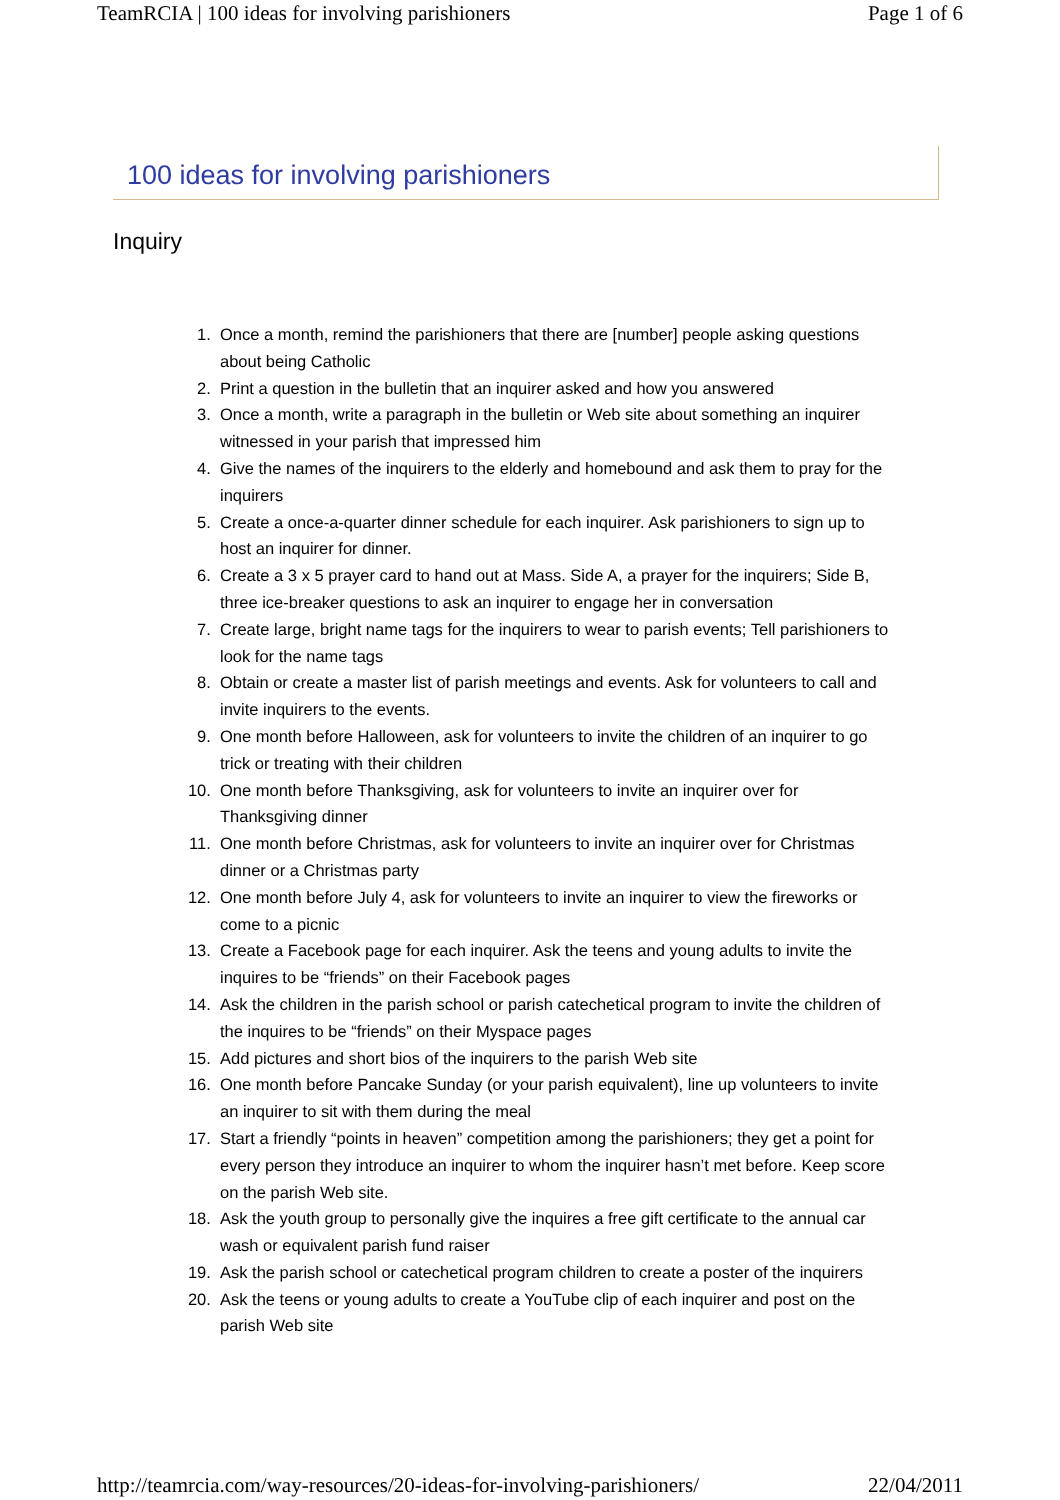TeamRCIA | 100 ideas for involving parishioners Page 1 of 6
100 ideas for involving parishioners
Inquiry
1. Once a month, remind the parishioners that there are [number] people asking questions about being Catholic
2. Print a question in the bulletin that an inquirer asked and how you answered
3. Once a month, write a paragraph in the bulletin or Web site about something an inquirer witnessed in your parish that impressed him
4. Give the names of the inquirers to the elderly and homebound and ask them to pray for the inquirers
5. Create a once-a-quarter dinner schedule for each inquirer. Ask parishioners to sign up to host an inquirer for dinner.
6. Create a 3 x 5 prayer card to hand out at Mass. Side A, a prayer for the inquirers; Side B, three ice-breaker questions to ask an inquirer to engage her in conversation
7. Create large, bright name tags for the inquirers to wear to parish events; Tell parishioners to look for the name tags
8. Obtain or create a master list of parish meetings and events. Ask for volunteers to call and invite inquirers to the events.
9. One month before Halloween, ask for volunteers to invite the children of an inquirer to go trick or treating with their children
10. One month before Thanksgiving, ask for volunteers to invite an inquirer over for Thanksgiving dinner
11. One month before Christmas, ask for volunteers to invite an inquirer over for Christmas dinner or a Christmas party
12. One month before July 4, ask for volunteers to invite an inquirer to view the fireworks or come to a picnic
13. Create a Facebook page for each inquirer. Ask the teens and young adults to invite the inquires to be “friends” on their Facebook pages
14. Ask the children in the parish school or parish catechetical program to invite the children of the inquires to be “friends” on their Myspace pages
15. Add pictures and short bios of the inquirers to the parish Web site
16. One month before Pancake Sunday (or your parish equivalent), line up volunteers to invite an inquirer to sit with them during the meal
17. Start a friendly “points in heaven” competition among the parishioners; they get a point for every person they introduce an inquirer to whom the inquirer hasn’t met before. Keep score on the parish Web site.
18. Ask the youth group to personally give the inquires a free gift certificate to the annual car wash or equivalent parish fund raiser
19. Ask the parish school or catechetical program children to create a poster of the inquirers
20. Ask the teens or young adults to create a YouTube clip of each inquirer and post on the parish Web site
http://teamrcia.com/way-resources/20-ideas-for-involving-parishioners/ 22/04/2011